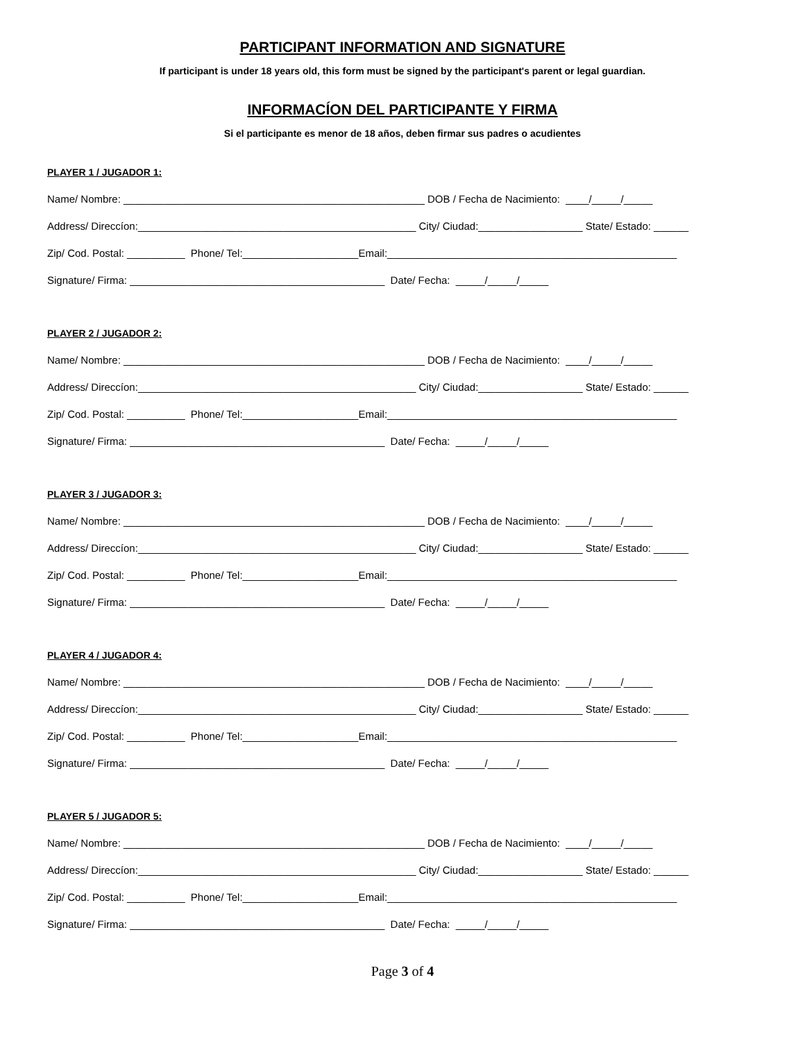PARTICIPANT INFORMATION AND SIGNATURE
If participant is under 18 years old, this form must be signed by the participant's parent or legal guardian.
INFORMACÍON DEL PARTICIPANTE Y FIRMA
Si el participante es menor de 18 años, deben firmar sus padres o acudientes
PLAYER 1 / JUGADOR 1:
Name/ Nombre: ____________________________________________________ DOB / Fecha de Nacimiento: ____/_____/_____
Address/ Direccíon:________________________________________________ City/ Ciudad:__________________ State/ Estado: ______
Zip/ Cod. Postal: __________ Phone/ Tel:____________________Email:__________________________________________________
Signature/ Firma: ____________________________________________ Date/ Fecha: _____/_____/_____
PLAYER 2 / JUGADOR 2:
Name/ Nombre: ____________________________________________________ DOB / Fecha de Nacimiento: ____/_____/_____
Address/ Direccíon:________________________________________________ City/ Ciudad:__________________ State/ Estado: ______
Zip/ Cod. Postal: __________ Phone/ Tel:____________________Email:__________________________________________________
Signature/ Firma: ____________________________________________ Date/ Fecha: _____/_____/_____
PLAYER 3 / JUGADOR 3:
Name/ Nombre: ____________________________________________________ DOB / Fecha de Nacimiento: ____/_____/_____
Address/ Direccíon:________________________________________________ City/ Ciudad:__________________ State/ Estado: ______
Zip/ Cod. Postal: __________ Phone/ Tel:____________________Email:__________________________________________________
Signature/ Firma: ____________________________________________ Date/ Fecha: _____/_____/_____
PLAYER 4 / JUGADOR 4:
Name/ Nombre: ____________________________________________________ DOB / Fecha de Nacimiento: ____/_____/_____
Address/ Direccíon:________________________________________________ City/ Ciudad:__________________ State/ Estado: ______
Zip/ Cod. Postal: __________ Phone/ Tel:____________________Email:__________________________________________________
Signature/ Firma: ____________________________________________ Date/ Fecha: _____/_____/_____
PLAYER 5 / JUGADOR 5:
Name/ Nombre: ____________________________________________________ DOB / Fecha de Nacimiento: ____/_____/_____
Address/ Direccíon:________________________________________________ City/ Ciudad:__________________ State/ Estado: ______
Zip/ Cod. Postal: __________ Phone/ Tel:____________________Email:__________________________________________________
Signature/ Firma: ____________________________________________ Date/ Fecha: _____/_____/_____
Page 3 of 4